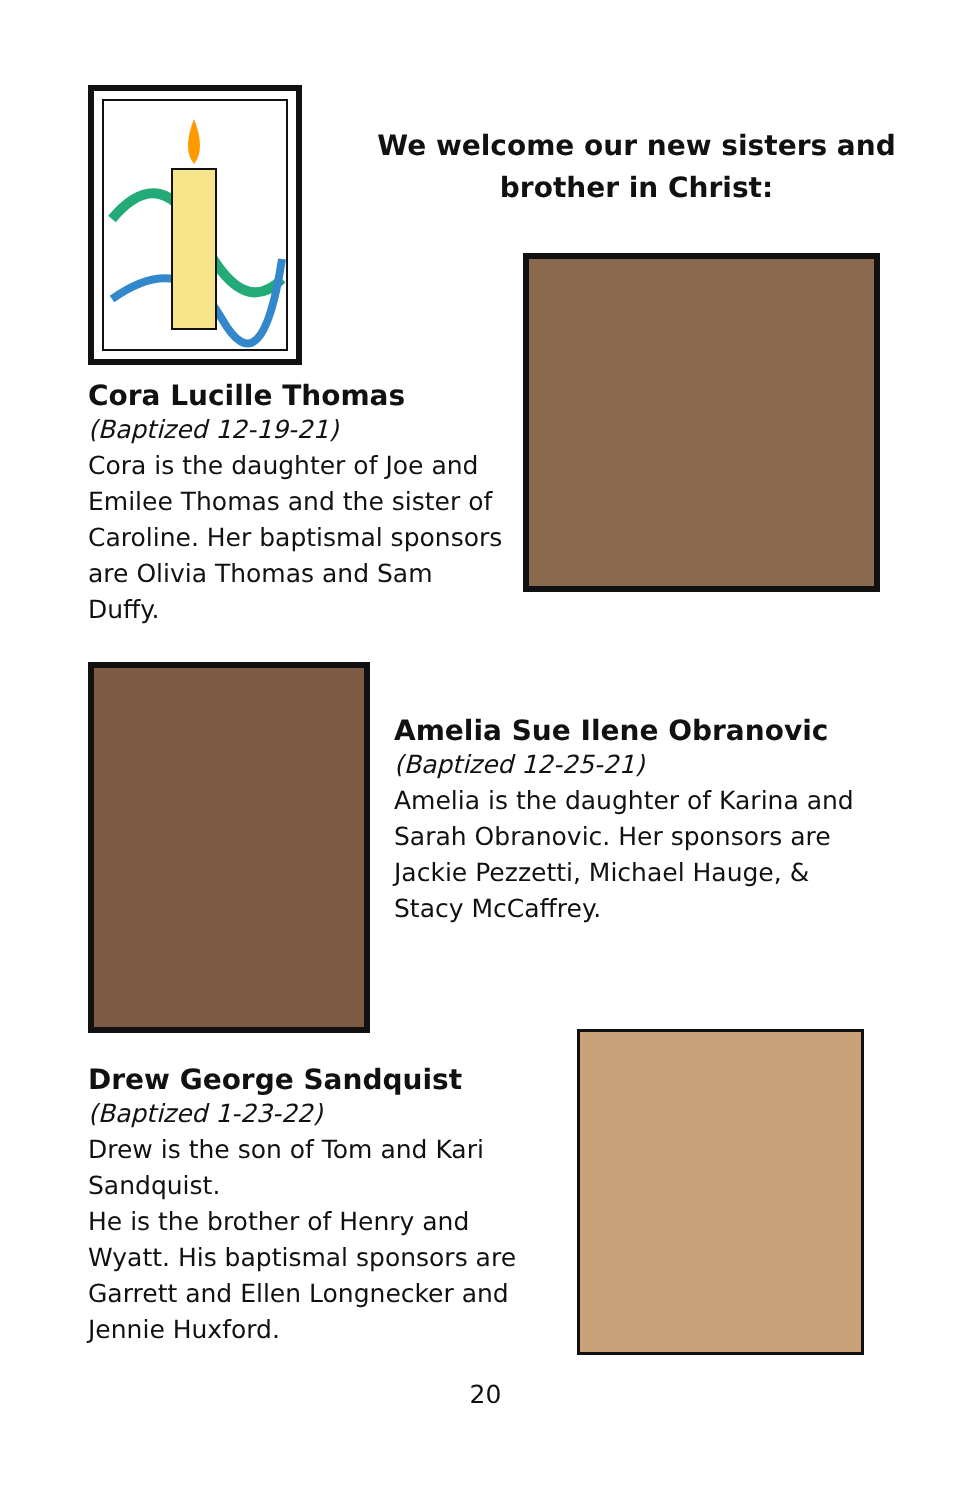We welcome our new sisters and brother in Christ:
Cora Lucille Thomas
(Baptized 12-19-21)
Cora is the daughter of Joe and Emilee Thomas and the sister of Caroline. Her baptismal sponsors are Olivia Thomas and Sam Duffy.
Amelia Sue Ilene Obranovic
(Baptized 12-25-21)
Amelia is the daughter of Karina and Sarah Obranovic. Her sponsors are Jackie Pezzetti, Michael Hauge, & Stacy McCaffrey.
Drew George Sandquist
(Baptized 1-23-22)
Drew is the son of Tom and Kari Sandquist.
He is the brother of Henry and Wyatt. His baptismal sponsors are Garrett and Ellen Longnecker and Jennie Huxford.
20